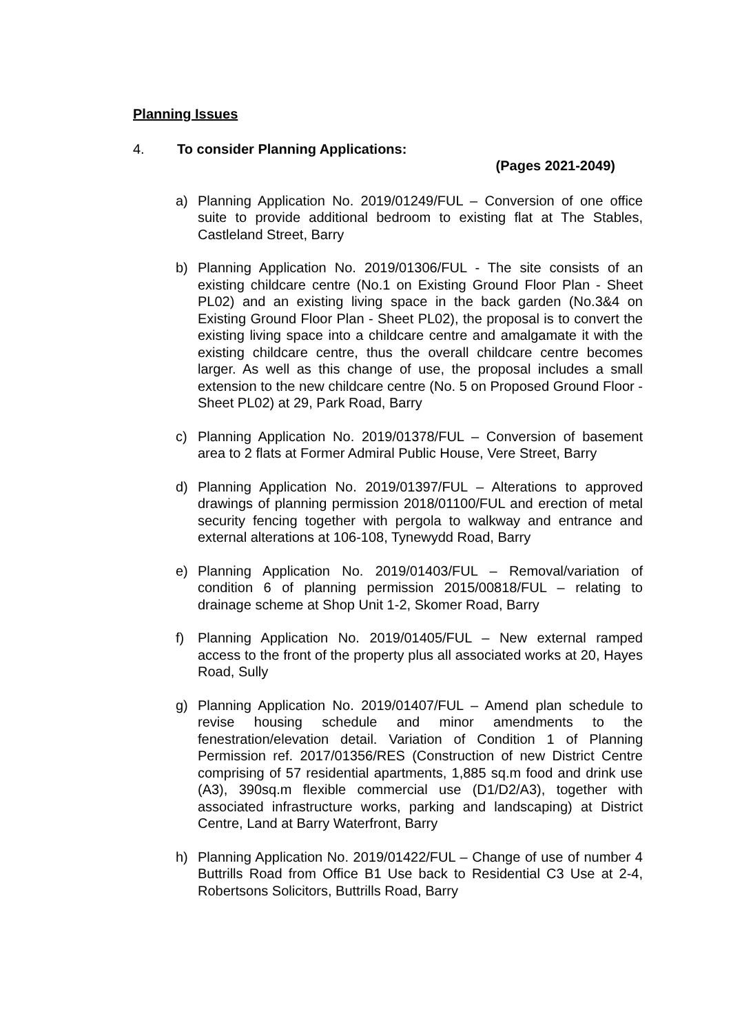Planning Issues
4. To consider Planning Applications:
(Pages 2021-2049)
a) Planning Application No. 2019/01249/FUL – Conversion of one office suite to provide additional bedroom to existing flat at The Stables, Castleland Street, Barry
b) Planning Application No. 2019/01306/FUL - The site consists of an existing childcare centre (No.1 on Existing Ground Floor Plan - Sheet PL02) and an existing living space in the back garden (No.3&4 on Existing Ground Floor Plan - Sheet PL02), the proposal is to convert the existing living space into a childcare centre and amalgamate it with the existing childcare centre, thus the overall childcare centre becomes larger. As well as this change of use, the proposal includes a small extension to the new childcare centre (No. 5 on Proposed Ground Floor -Sheet PL02) at 29, Park Road, Barry
c) Planning Application No. 2019/01378/FUL – Conversion of basement area to 2 flats at Former Admiral Public House, Vere Street, Barry
d) Planning Application No. 2019/01397/FUL – Alterations to approved drawings of planning permission 2018/01100/FUL and erection of metal security fencing together with pergola to walkway and entrance and external alterations at 106-108, Tynewydd Road, Barry
e) Planning Application No. 2019/01403/FUL – Removal/variation of condition 6 of planning permission 2015/00818/FUL – relating to drainage scheme at Shop Unit 1-2, Skomer Road, Barry
f) Planning Application No. 2019/01405/FUL – New external ramped access to the front of the property plus all associated works at 20, Hayes Road, Sully
g) Planning Application No. 2019/01407/FUL – Amend plan schedule to revise housing schedule and minor amendments to the fenestration/elevation detail. Variation of Condition 1 of Planning Permission ref. 2017/01356/RES (Construction of new District Centre comprising of 57 residential apartments, 1,885 sq.m food and drink use (A3), 390sq.m flexible commercial use (D1/D2/A3), together with associated infrastructure works, parking and landscaping) at District Centre, Land at Barry Waterfront, Barry
h) Planning Application No. 2019/01422/FUL – Change of use of number 4 Buttrills Road from Office B1 Use back to Residential C3 Use at 2-4, Robertsons Solicitors, Buttrills Road, Barry